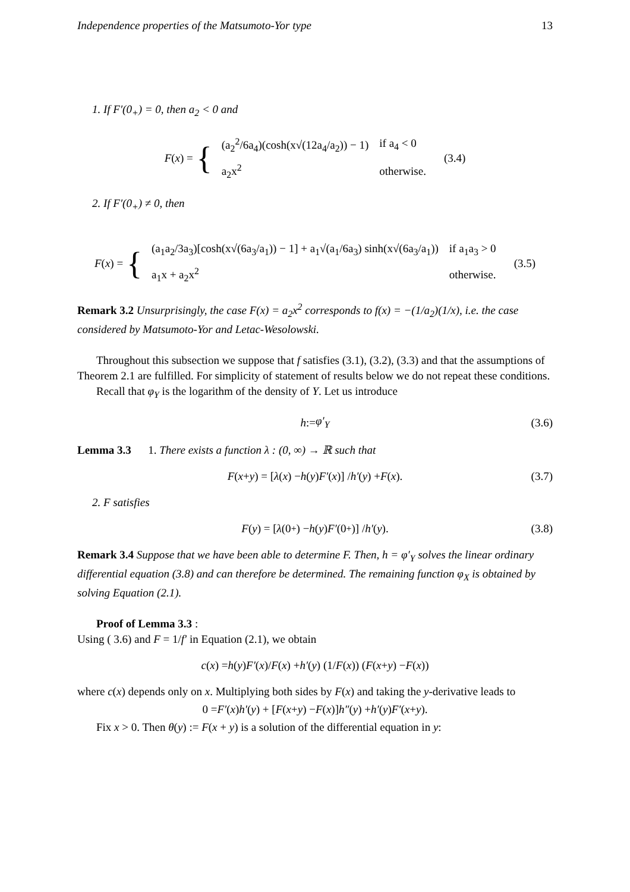Independence properties of the Matsumoto-Yor type 13
1. If F′(0<sub>+</sub>) = 0, then a<sub>2</sub> < 0 and
F(x) = {
| (a<sub>2</sub><sup>2</sup>/6a<sub>4</sub>)(cosh(x√(12a<sub>4</sub>/a<sub>2</sub>)) − 1) | if a<sub>4</sub> < 0 |
| a<sub>2</sub>x<sup>2</sup> | otherwise. |
(3.4)
2. If F′(0<sub>+</sub>) ≠ 0, then
F(x) = {
| (a<sub>1</sub>a<sub>2</sub>/3a<sub>3</sub>)[cosh(x√(6a<sub>3</sub>/a<sub>1</sub>)) − 1] + a<sub>1</sub>√(a<sub>1</sub>/6a<sub>3</sub>) sinh(x√(6a<sub>3</sub>/a<sub>1</sub>)) | if a<sub>1</sub>a<sub>3</sub> > 0 |
| a<sub>1</sub>x + a<sub>2</sub>x<sup>2</sup> | otherwise. |
(3.5)
Remark 3.2 Unsurprisingly, the case F(x) = a<sub>2</sub>x<sup>2</sup> corresponds to f(x) = −(1/a<sub>2</sub>)(1/x), i.e. the case considered by Matsumoto-Yor and Letac-Wesolowski.
Throughout this subsection we suppose that f satisfies (3.1), (3.2), (3.3) and that the assumptions of Theorem 2.1 are fulfilled. For simplicity of statement of results below we do not repeat these conditions.
Recall that φ<sub>Y</sub> is the logarithm of the density of Y. Let us introduce
h := φ′<sub>Y</sub> (3.6)
Lemma 3.3 1. There exists a function λ : (0, ∞) → ℝ such that
F (x + y) = [λ (x) − h (y) F′ (x)] / h′ (y) + F (x). (3.7)
2. F satisfies
F (y) = [λ (0<sub>+</sub>) − h (y) F′ (0<sub>+</sub>)] / h′ (y). (3.8)
Remark 3.4 Suppose that we have been able to determine F. Then, h = φ′<sub>Y</sub> solves the linear ordinary differential equation (3.8) and can therefore be determined. The remaining function φ<sub>X</sub> is obtained by solving Equation (2.1).
Proof of Lemma 3.3 :
Using ( 3.6) and F = 1/f′ in Equation (2.1), we obtain
c (x) = h (y) F′ (x)/ F (x) + h′ (y) (1/ F (x)) (F (x + y) − F (x))
where c(x) depends only on x. Multiplying both sides by F(x) and taking the y-derivative leads to
0 = F′ (x) h′ (y) + [F (x + y) − F (x)] h″ (y) + h′ (y) F′ (x + y).
Fix x > 0. Then θ(y) := F(x + y) is a solution of the differential equation in y: